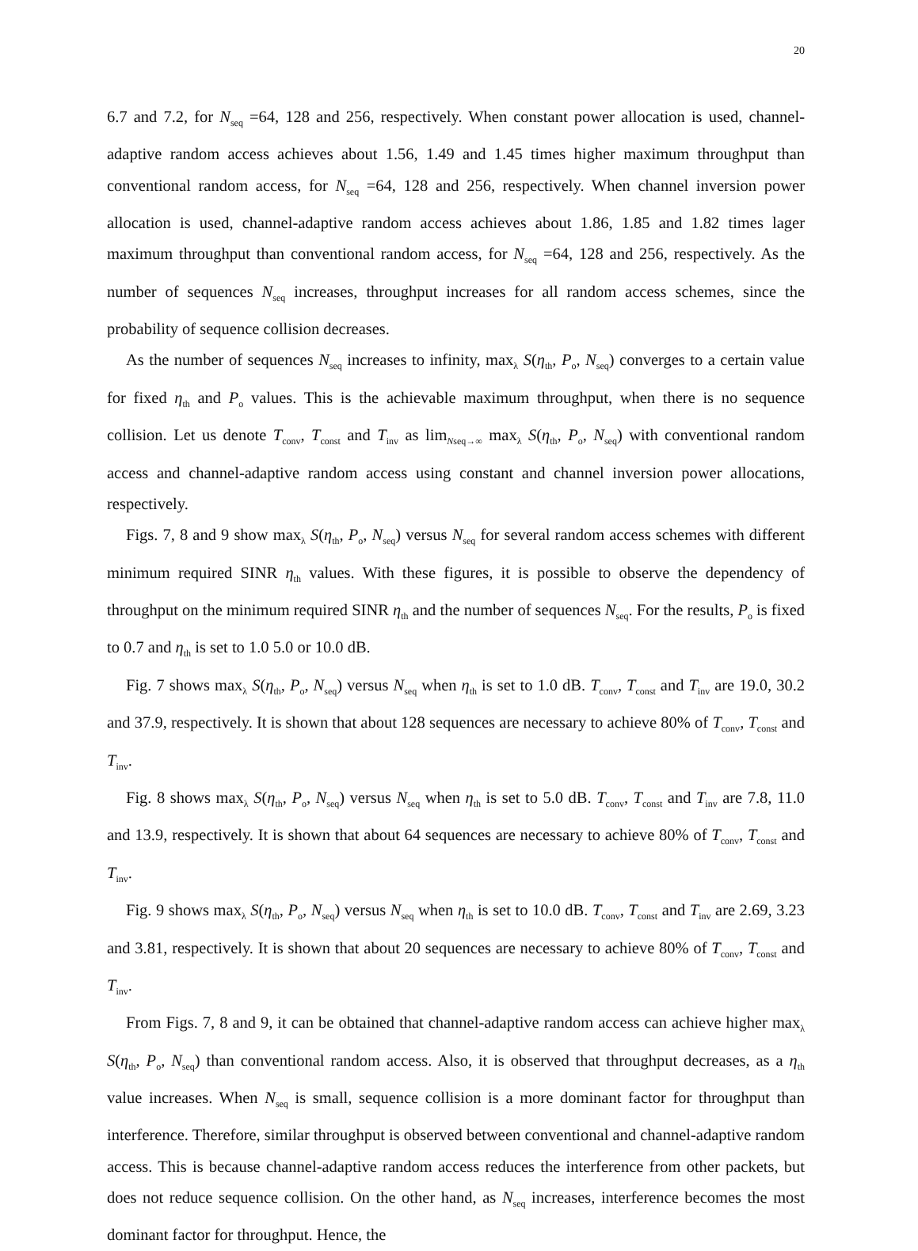20
6.7 and 7.2, for N<sub>seq</sub> =64, 128 and 256, respectively. When constant power allocation is used, channel-adaptive random access achieves about 1.56, 1.49 and 1.45 times higher maximum throughput than conventional random access, for N<sub>seq</sub> =64, 128 and 256, respectively. When channel inversion power allocation is used, channel-adaptive random access achieves about 1.86, 1.85 and 1.82 times lager maximum throughput than conventional random access, for N<sub>seq</sub> =64, 128 and 256, respectively. As the number of sequences N<sub>seq</sub> increases, throughput increases for all random access schemes, since the probability of sequence collision decreases.
As the number of sequences N<sub>seq</sub> increases to infinity, max<sub>λ</sub> S(η<sub>th</sub>, P<sub>o</sub>, N<sub>seq</sub>) converges to a certain value for fixed η<sub>th</sub> and P<sub>o</sub> values. This is the achievable maximum throughput, when there is no sequence collision. Let us denote T<sub>conv</sub>, T<sub>const</sub> and T<sub>inv</sub> as lim<sub>Nseq→∞</sub> max<sub>λ</sub> S(η<sub>th</sub>, P<sub>o</sub>, N<sub>seq</sub>) with conventional random access and channel-adaptive random access using constant and channel inversion power allocations, respectively.
Figs. 7, 8 and 9 show max<sub>λ</sub> S(η<sub>th</sub>, P<sub>o</sub>, N<sub>seq</sub>) versus N<sub>seq</sub> for several random access schemes with different minimum required SINR η<sub>th</sub> values. With these figures, it is possible to observe the dependency of throughput on the minimum required SINR η<sub>th</sub> and the number of sequences N<sub>seq</sub>. For the results, P<sub>o</sub> is fixed to 0.7 and η<sub>th</sub> is set to 1.0 5.0 or 10.0 dB.
Fig. 7 shows max<sub>λ</sub> S(η<sub>th</sub>, P<sub>o</sub>, N<sub>seq</sub>) versus N<sub>seq</sub> when η<sub>th</sub> is set to 1.0 dB. T<sub>conv</sub>, T<sub>const</sub> and T<sub>inv</sub> are 19.0, 30.2 and 37.9, respectively. It is shown that about 128 sequences are necessary to achieve 80% of T<sub>conv</sub>, T<sub>const</sub> and T<sub>inv</sub>.
Fig. 8 shows max<sub>λ</sub> S(η<sub>th</sub>, P<sub>o</sub>, N<sub>seq</sub>) versus N<sub>seq</sub> when η<sub>th</sub> is set to 5.0 dB. T<sub>conv</sub>, T<sub>const</sub> and T<sub>inv</sub> are 7.8, 11.0 and 13.9, respectively. It is shown that about 64 sequences are necessary to achieve 80% of T<sub>conv</sub>, T<sub>const</sub> and T<sub>inv</sub>.
Fig. 9 shows max<sub>λ</sub> S(η<sub>th</sub>, P<sub>o</sub>, N<sub>seq</sub>) versus N<sub>seq</sub> when η<sub>th</sub> is set to 10.0 dB. T<sub>conv</sub>, T<sub>const</sub> and T<sub>inv</sub> are 2.69, 3.23 and 3.81, respectively. It is shown that about 20 sequences are necessary to achieve 80% of T<sub>conv</sub>, T<sub>const</sub> and T<sub>inv</sub>.
From Figs. 7, 8 and 9, it can be obtained that channel-adaptive random access can achieve higher max<sub>λ</sub> S(η<sub>th</sub>, P<sub>o</sub>, N<sub>seq</sub>) than conventional random access. Also, it is observed that throughput decreases, as a η<sub>th</sub> value increases. When N<sub>seq</sub> is small, sequence collision is a more dominant factor for throughput than interference. Therefore, similar throughput is observed between conventional and channel-adaptive random access. This is because channel-adaptive random access reduces the interference from other packets, but does not reduce sequence collision. On the other hand, as N<sub>seq</sub> increases, interference becomes the most dominant factor for throughput. Hence, the